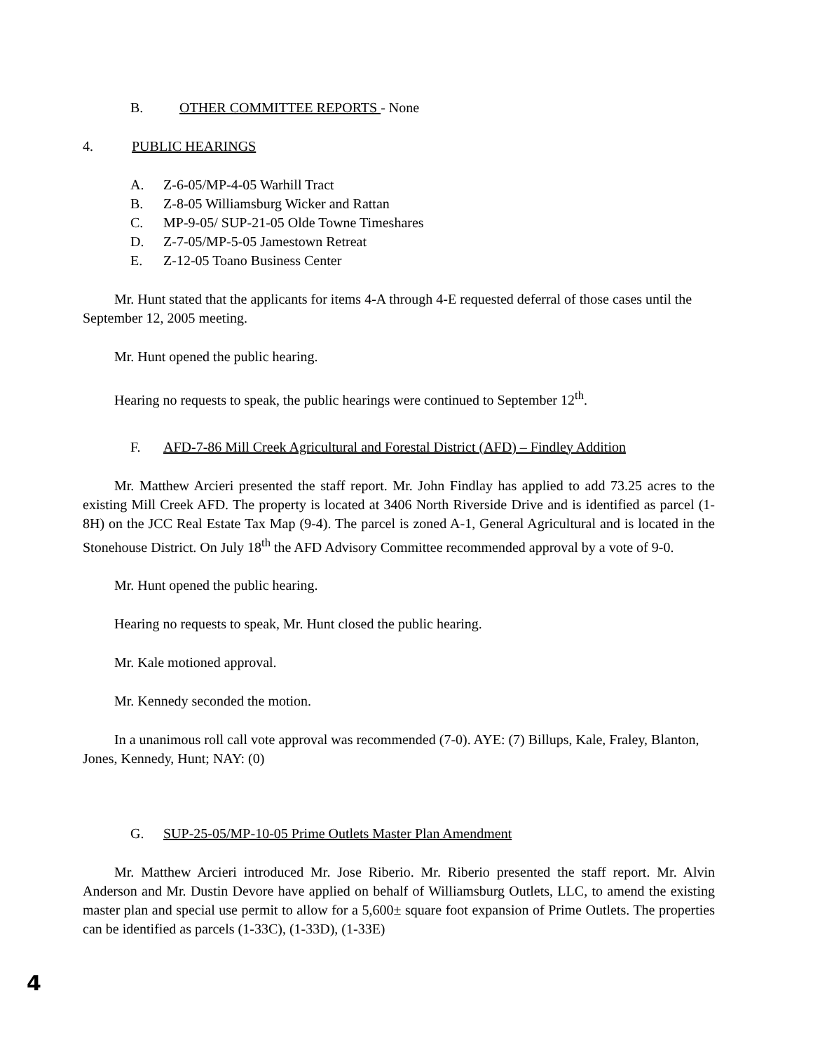B. OTHER COMMITTEE REPORTS - None
4. PUBLIC HEARINGS
A. Z-6-05/MP-4-05 Warhill Tract
B. Z-8-05 Williamsburg Wicker and Rattan
C. MP-9-05/ SUP-21-05 Olde Towne Timeshares
D. Z-7-05/MP-5-05 Jamestown Retreat
E. Z-12-05 Toano Business Center
Mr. Hunt stated that the applicants for items 4-A through 4-E requested deferral of those cases until the September 12, 2005 meeting.
Mr. Hunt opened the public hearing.
Hearing no requests to speak, the public hearings were continued to September 12<sup>th</sup>.
F. AFD-7-86 Mill Creek Agricultural and Forestal District (AFD) – Findley Addition
Mr. Matthew Arcieri presented the staff report. Mr. John Findlay has applied to add 73.25 acres to the existing Mill Creek AFD. The property is located at 3406 North Riverside Drive and is identified as parcel (1-8H) on the JCC Real Estate Tax Map (9-4). The parcel is zoned A-1, General Agricultural and is located in the Stonehouse District. On July 18<sup>th</sup> the AFD Advisory Committee recommended approval by a vote of 9-0.
Mr. Hunt opened the public hearing.
Hearing no requests to speak, Mr. Hunt closed the public hearing.
Mr. Kale motioned approval.
Mr. Kennedy seconded the motion.
In a unanimous roll call vote approval was recommended (7-0). AYE: (7) Billups, Kale, Fraley, Blanton, Jones, Kennedy, Hunt; NAY: (0)
G. SUP-25-05/MP-10-05 Prime Outlets Master Plan Amendment
Mr. Matthew Arcieri introduced Mr. Jose Riberio. Mr. Riberio presented the staff report. Mr. Alvin Anderson and Mr. Dustin Devore have applied on behalf of Williamsburg Outlets, LLC, to amend the existing master plan and special use permit to allow for a 5,600± square foot expansion of Prime Outlets. The properties can be identified as parcels (1-33C), (1-33D), (1-33E)
4